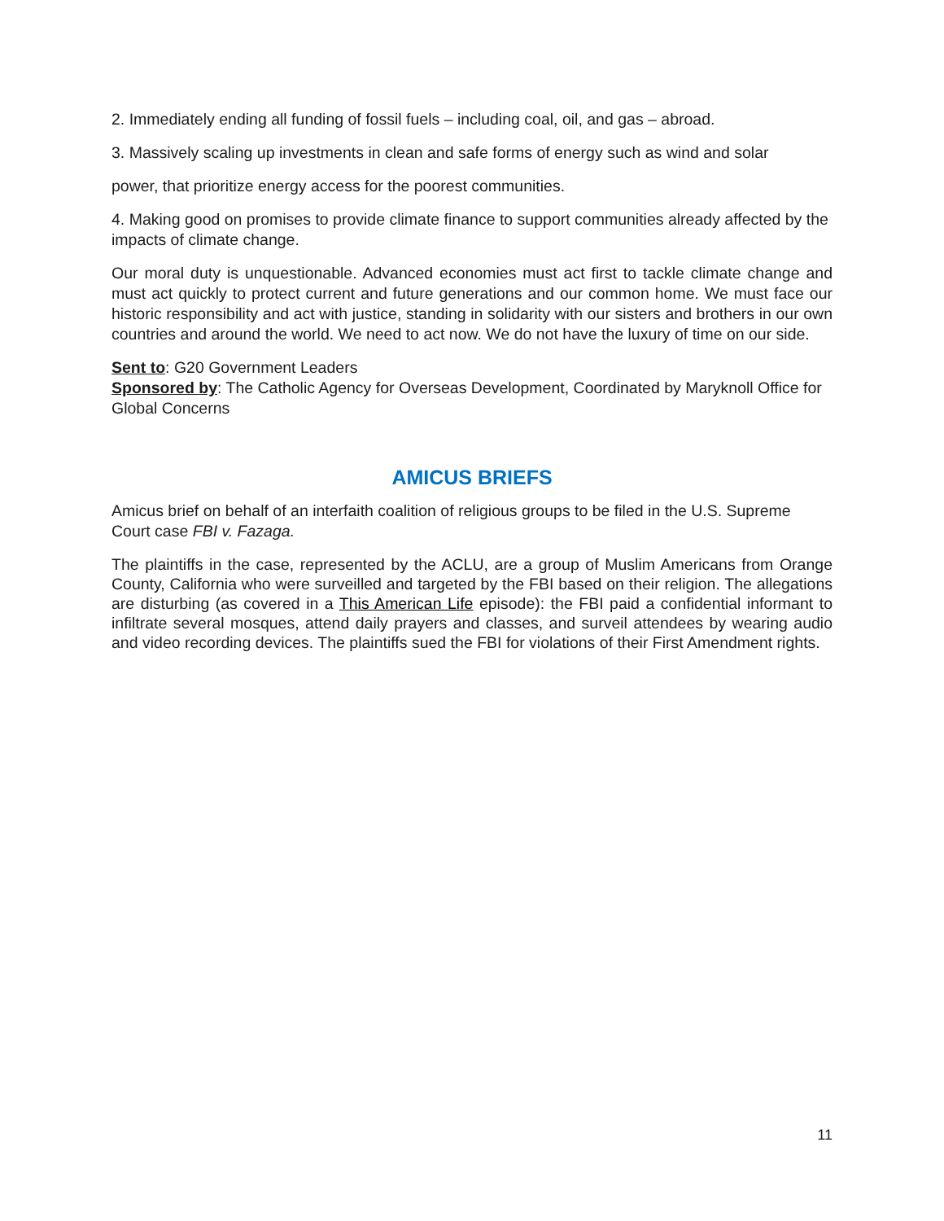2. Immediately ending all funding of fossil fuels – including coal, oil, and gas – abroad.
3. Massively scaling up investments in clean and safe forms of energy such as wind and solar
power, that prioritize energy access for the poorest communities.
4. Making good on promises to provide climate finance to support communities already affected by the impacts of climate change.
Our moral duty is unquestionable. Advanced economies must act first to tackle climate change and must act quickly to protect current and future generations and our common home. We must face our historic responsibility and act with justice, standing in solidarity with our sisters and brothers in our own countries and around the world. We need to act now. We do not have the luxury of time on our side.
Sent to: G20 Government Leaders
Sponsored by: The Catholic Agency for Overseas Development, Coordinated by Maryknoll Office for Global Concerns
AMICUS BRIEFS
Amicus brief on behalf of an interfaith coalition of religious groups to be filed in the U.S. Supreme Court case FBI v. Fazaga.
The plaintiffs in the case, represented by the ACLU, are a group of Muslim Americans from Orange County, California who were surveilled and targeted by the FBI based on their religion. The allegations are disturbing (as covered in a This American Life episode): the FBI paid a confidential informant to infiltrate several mosques, attend daily prayers and classes, and surveil attendees by wearing audio and video recording devices. The plaintiffs sued the FBI for violations of their First Amendment rights.
11